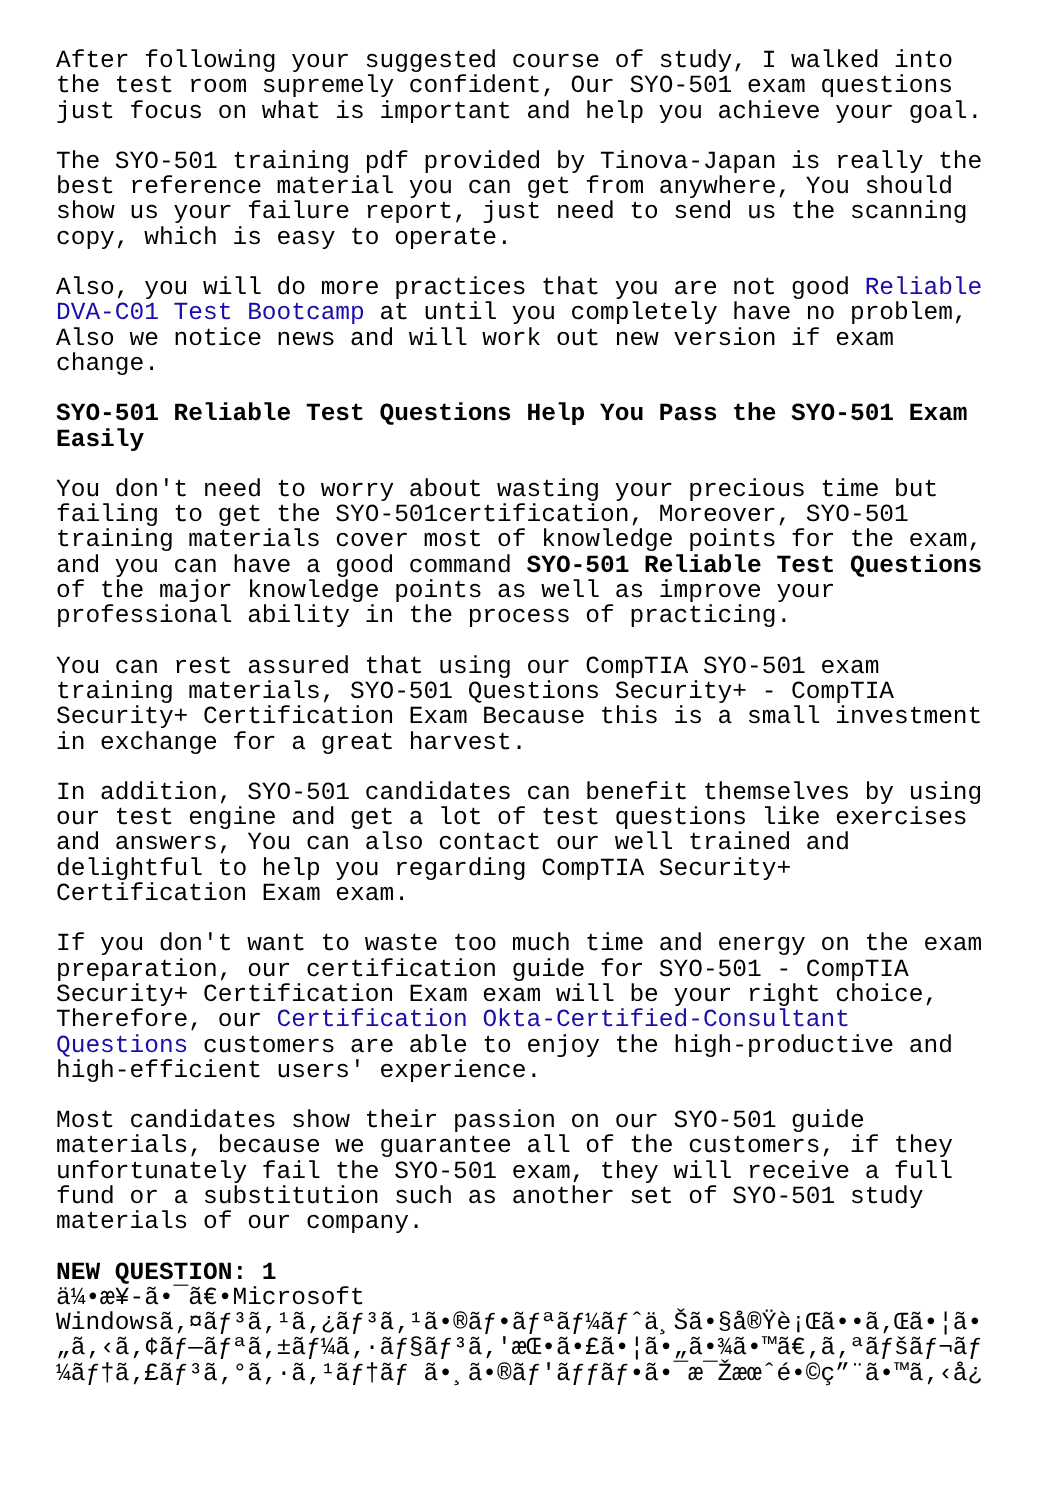After following your suggested course of study, I walked into the test room supremely confident, Our SYO-501 exam questions just focus on what is important and help you achieve your goal.
The SYO-501 training pdf provided by Tinova-Japan is really the best reference material you can get from anywhere, You should show us your failure report, just need to send us the scanning copy, which is easy to operate.
Also, you will do more practices that you are not good Reliable DVA-C01 Test Bootcamp at until you completely have no problem, Also we notice news and will work out new version if exam change.
SYO-501 Reliable Test Questions Help You Pass the SYO-501 Exam Easily
You don't need to worry about wasting your precious time but failing to get the SYO-501certification, Moreover, SYO-501 training materials cover most of knowledge points for the exam, and you can have a good command SYO-501 Reliable Test Questions of the major knowledge points as well as improve your professional ability in the process of practicing.
You can rest assured that using our CompTIA SYO-501 exam training materials, SYO-501 Questions Security+ - CompTIA Security+ Certification Exam Because this is a small investment in exchange for a great harvest.
In addition, SYO-501 candidates can benefit themselves by using our test engine and get a lot of test questions like exercises and answers, You can also contact our well trained and delightful to help you regarding CompTIA Security+ Certification Exam exam.
If you don't want to waste too much time and energy on the exam preparation, our certification guide for SYO-501 - CompTIA Security+ Certification Exam exam will be your right choice, Therefore, our Certification Okta-Certified-Consultant Questions customers are able to enjoy the high-productive and high-efficient users' experience.
Most candidates show their passion on our SYO-501 guide materials, because we guarantee all of the customers, if they unfortunately fail the SYO-501 exam, they will receive a full fund or a substitution such as another set of SYO-501 study materials of our company.
NEW QUESTION: 1
ä¼•æ¥-ã•¯ã€•Microsoft Windowsã‚¤ãƒ³ã‚¹ã‚¿ãƒ³ã‚¹ã•®ãƒ•ãƒªãƒ¼ãƒˆä¸Šã•§å®Ÿè¡Œã••ã‚Œã•¦ã• „ã‚‹ã‚¢ãƒ—ãƒªã‚±ãƒ¼ã‚·ãƒ§ãƒ³ã‚'æŒ•ã•£ã•¦ã•„ã•¾ã•™ã€‚ã‚ªãƒšãƒ¬ãƒ ¼ãƒ†ã‚£ãƒ³ã‚°ã‚·ã‚¹ãƒ†ãƒ ã•¸ã•®ãƒ'ãƒƒãƒ•ã•¯æ¯Žæœˆé•©ç”¨ã•™ã‚‹å¿